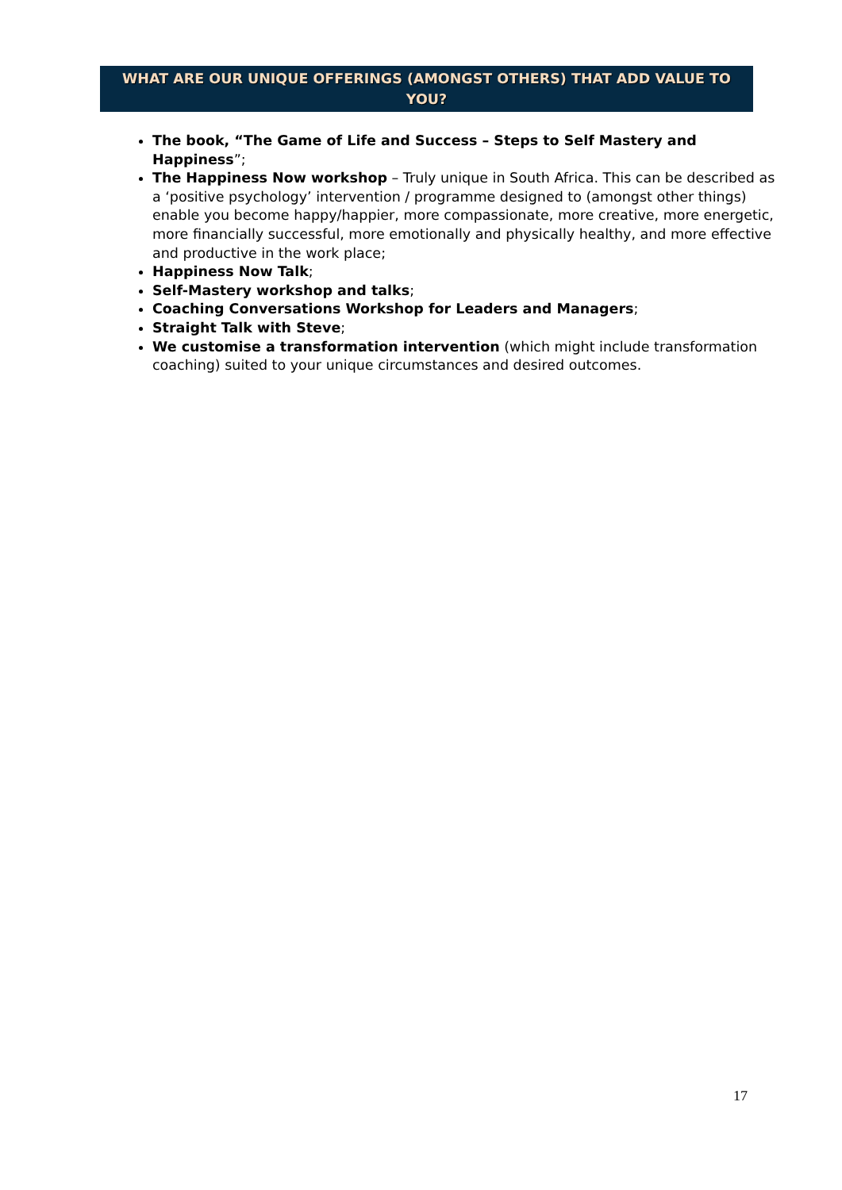WHAT ARE OUR UNIQUE OFFERINGS (AMONGST OTHERS) THAT ADD VALUE TO YOU?
The book, “The Game of Life and Success – Steps to Self Mastery and Happiness”;
The Happiness Now workshop – Truly unique in South Africa. This can be described as a ‘positive psychology’ intervention / programme designed to (amongst other things) enable you become happy/happier, more compassionate, more creative, more energetic, more financially successful, more emotionally and physically healthy, and more effective and productive in the work place;
Happiness Now Talk;
Self-Mastery workshop and talks;
Coaching Conversations Workshop for Leaders and Managers;
Straight Talk with Steve;
We customise a transformation intervention (which might include transformation coaching) suited to your unique circumstances and desired outcomes.
17